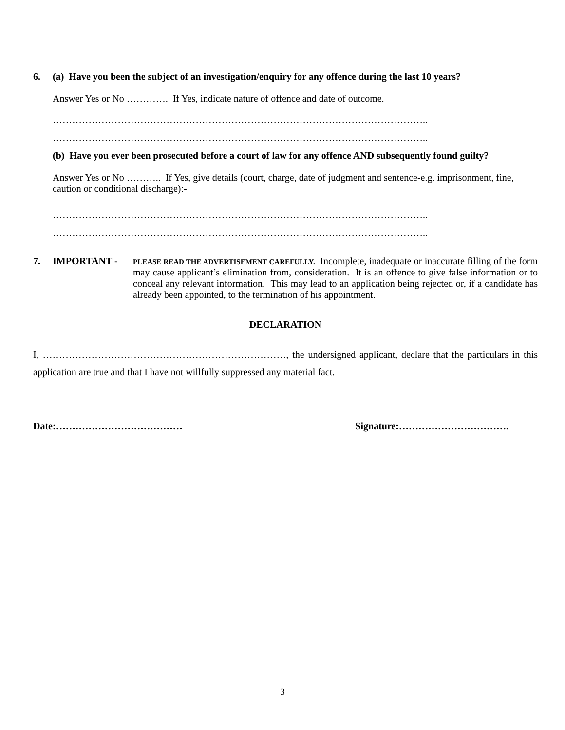6. (a) Have you been the subject of an investigation/enquiry for any offence during the last 10 years?
Answer Yes or No …………. If Yes, indicate nature of offence and date of outcome.
……………………………………………………………………………………………………..
……………………………………………………………………………………………………..
(b) Have you ever been prosecuted before a court of law for any offence AND subsequently found guilty?
Answer Yes or No ……….. If Yes, give details (court, charge, date of judgment and sentence-e.g. imprisonment, fine, caution or conditional discharge):-
……………………………………………………………………………………………………..
……………………………………………………………………………………………………..
7. IMPORTANT -
PLEASE READ THE ADVERTISEMENT CAREFULLY. Incomplete, inadequate or inaccurate filling of the form may cause applicant’s elimination from, consideration. It is an offence to give false information or to conceal any relevant information. This may lead to an application being rejected or, if a candidate has already been appointed, to the termination of his appointment.
DECLARATION
I, …………………………………………………………………, the undersigned applicant, declare that the particulars in this application are true and that I have not willfully suppressed any material fact.
Date:………………………………… Signature:…………………………….
3